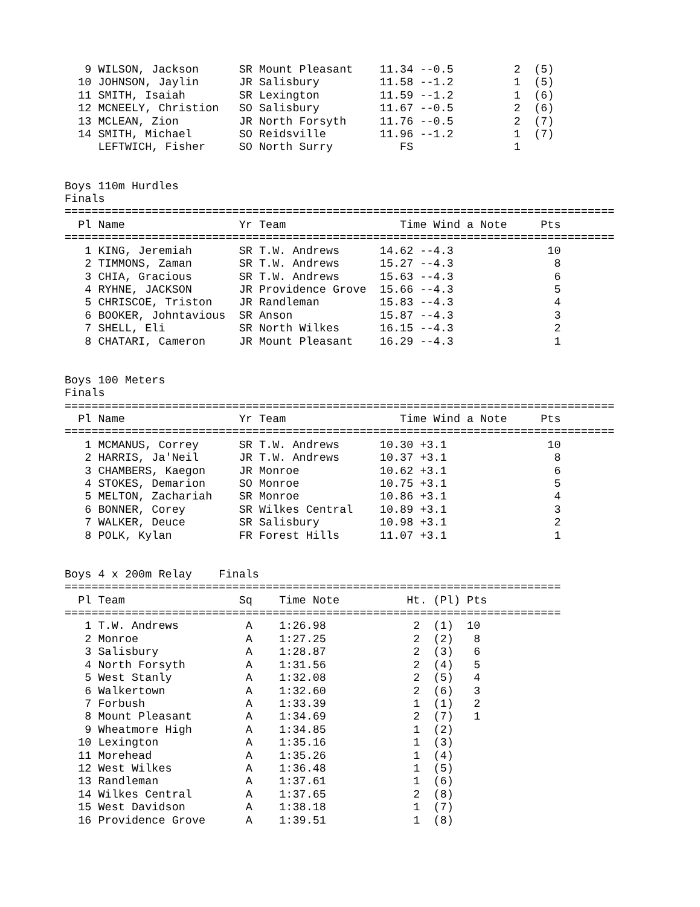9 WILSON, Jackson      SR Mount Pleasant    11.34 --0.5         2  (5)
  10 JOHNSON, Jaylin      JR Salisbury         11.58 --1.2         1  (5)
  11 SMITH, Isaiah        SR Lexington         11.59 --1.2         1  (6)
  12 MCNEELY, Christion   SO Salisbury         11.67 --0.5         2  (6)
  13 MCLEAN, Zion         JR North Forsyth     11.76 --0.5         2  (7)
  14 SMITH, Michael       SO Reidsville        11.96 --1.2         1  (7)
     LEFTWICH, Fisher     SO North Surry          FS               1


Boys 110m Hurdles
Finals
==================================================================================
  Pl Name                 Yr Team                 Time Wind a Note     Pts
==================================================================================
   1 KING, Jeremiah       SR T.W. Andrews      14.62 --4.3              10
   2 TIMMONS, Zaman       SR T.W. Andrews      15.27 --4.3               8
   3 CHIA, Gracious       SR T.W. Andrews      15.63 --4.3               6
   4 RYHNE, JACKSON       JR Providence Grove  15.66 --4.3               5
   5 CHRISCOE, Triston    JR Randleman         15.83 --4.3               4
   6 BOOKER, Johntavious  SR Anson             15.87 --4.3               3
   7 SHELL, Eli           SR North Wilkes      16.15 --4.3               2
   8 CHATARI, Cameron     JR Mount Pleasant    16.29 --4.3               1


Boys 100 Meters
Finals
==================================================================================
  Pl Name                 Yr Team                 Time Wind a Note     Pts
==================================================================================
   1 MCMANUS, Correy      SR T.W. Andrews      10.30 +3.1               10
   2 HARRIS, Ja'Neil      JR T.W. Andrews      10.37 +3.1                8
   3 CHAMBERS, Kaegon     JR Monroe            10.62 +3.1                6
   4 STOKES, Demarion     SO Monroe            10.75 +3.1                5
   5 MELTON, Zachariah    SR Monroe            10.86 +3.1                4
   6 BONNER, Corey        SR Wilkes Central    10.89 +3.1                3
   7 WALKER, Deuce        SR Salisbury         10.98 +3.1                2
   8 POLK, Kylan          FR Forest Hills      11.07 +3.1                1


Boys 4 x 200m Relay    Finals
==========================================================================
  Pl Team                 Sq    Time Note          Ht. (Pl) Pts
==========================================================================
   1 T.W. Andrews          A    1:26.98             2  (1)  10
   2 Monroe                A    1:27.25             2  (2)   8
   3 Salisbury             A    1:28.87             2  (3)   6
   4 North Forsyth         A    1:31.56             2  (4)   5
   5 West Stanly           A    1:32.08             2  (5)   4
   6 Walkertown            A    1:32.60             2  (6)   3
   7 Forbush               A    1:33.39             1  (1)   2
   8 Mount Pleasant        A    1:34.69             2  (7)   1
   9 Wheatmore High        A    1:34.85             1  (2)
  10 Lexington             A    1:35.16             1  (3)
  11 Morehead              A    1:35.26             1  (4)
  12 West Wilkes           A    1:36.48             1  (5)
  13 Randleman             A    1:37.61             1  (6)
  14 Wilkes Central        A    1:37.65             2  (8)
  15 West Davidson         A    1:38.18             1  (7)
  16 Providence Grove      A    1:39.51             1  (8)